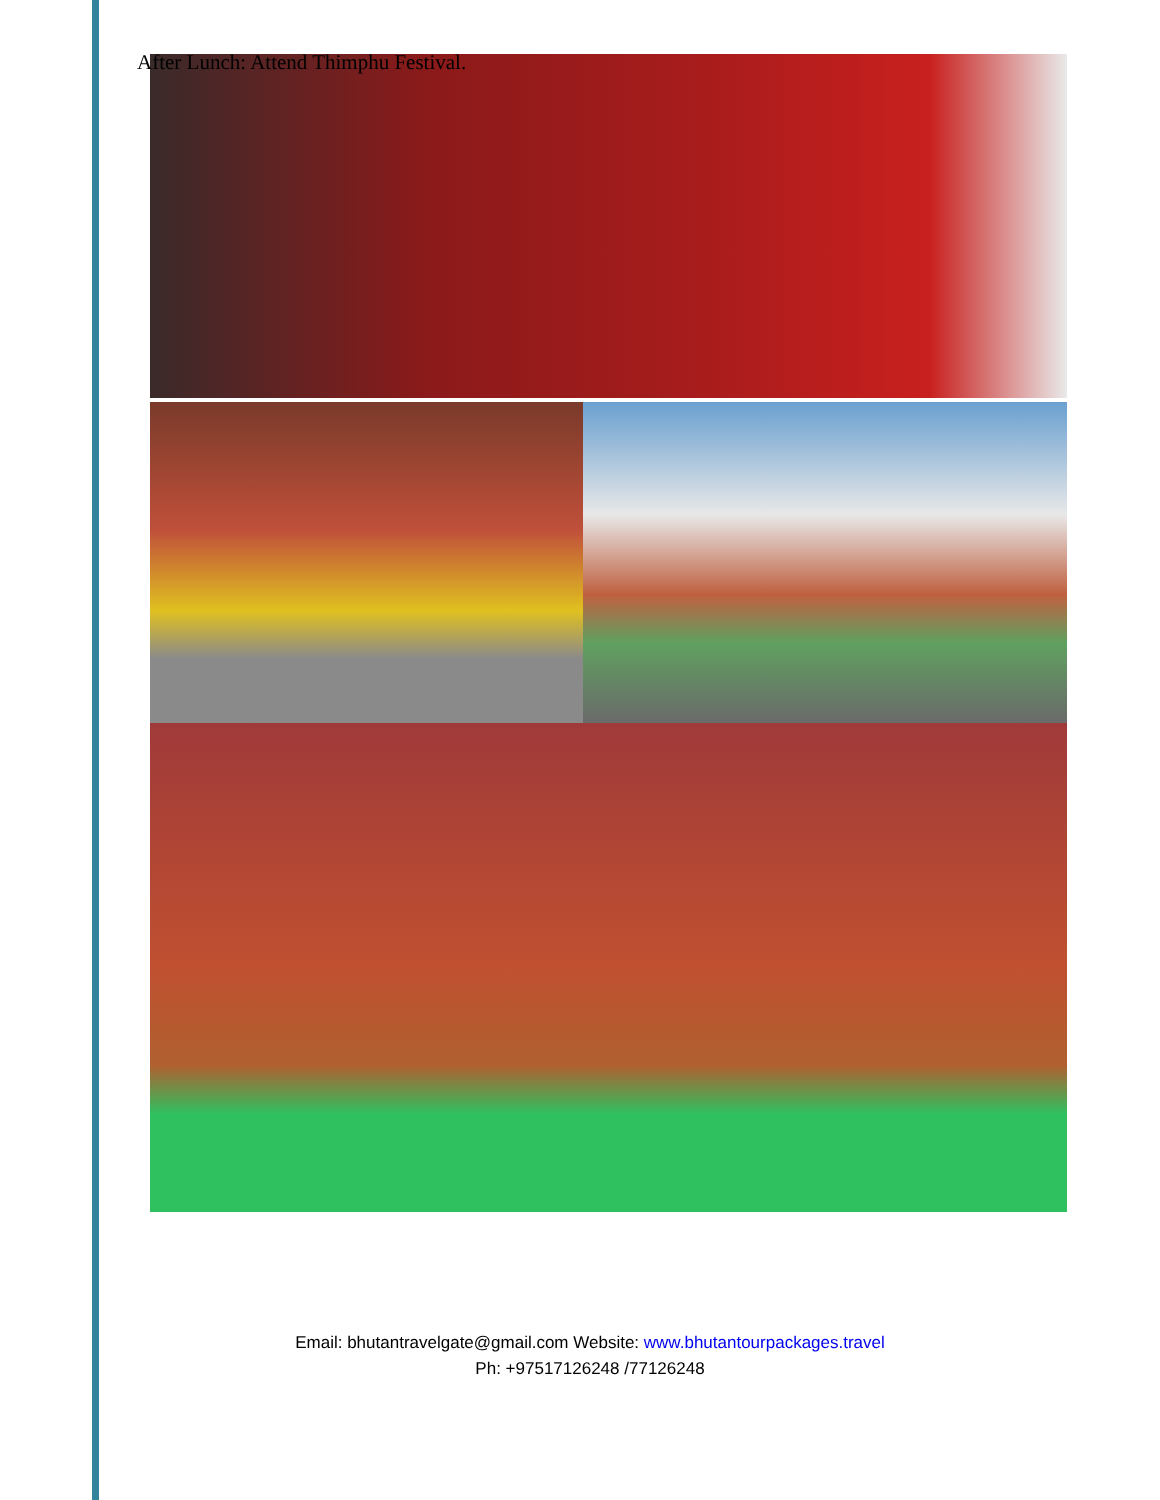After Lunch: Attend Thimphu Festival.
Email: bhutantravelgate@gmail.com Website: www.bhutantourpackages.travel
Ph: +97517126248 /77126248